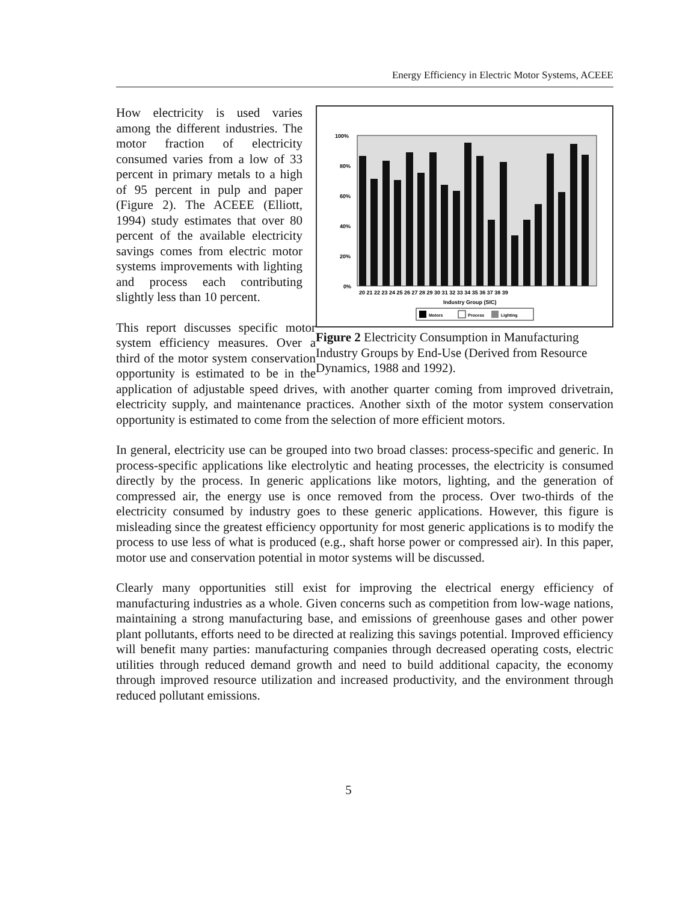Energy Efficiency in Electric Motor Systems, ACEEE
100%
80%
60%
40%
20%
0%
20 21 22 23 24 25 26 27 28 29 30 31 32 33 34 35 36 37 38 39
Industry Group (SIC)
Motors
Process
Lighting
Figure 2 Electricity Consumption in Manufacturing Industry Groups by End-Use (Derived from Resource Dynamics, 1988 and 1992).
How electricity is used varies among the different industries. The motor fraction of electricity consumed varies from a low of 33 percent in primary metals to a high of 95 percent in pulp and paper (Figure 2). The ACEEE (Elliott, 1994) study estimates that over 80 percent of the available electricity savings comes from electric motor systems improvements with lighting and process each contributing slightly less than 10 percent.
This report discusses specific motor system efficiency measures. Over a third of the motor system conservation opportunity is estimated to be in the application of adjustable speed drives, with another quarter coming from improved drivetrain, electricity supply, and maintenance practices. Another sixth of the motor system conservation opportunity is estimated to come from the selection of more efficient motors.
In general, electricity use can be grouped into two broad classes: process-specific and generic. In process-specific applications like electrolytic and heating processes, the electricity is consumed directly by the process. In generic applications like motors, lighting, and the generation of compressed air, the energy use is once removed from the process. Over two-thirds of the electricity consumed by industry goes to these generic applications. However, this figure is misleading since the greatest efficiency opportunity for most generic applications is to modify the process to use less of what is produced (e.g., shaft horse power or compressed air). In this paper, motor use and conservation potential in motor systems will be discussed.
Clearly many opportunities still exist for improving the electrical energy efficiency of manufacturing industries as a whole. Given concerns such as competition from low-wage nations, maintaining a strong manufacturing base, and emissions of greenhouse gases and other power plant pollutants, efforts need to be directed at realizing this savings potential. Improved efficiency will benefit many parties: manufacturing companies through decreased operating costs, electric utilities through reduced demand growth and need to build additional capacity, the economy through improved resource utilization and increased productivity, and the environment through reduced pollutant emissions.
5